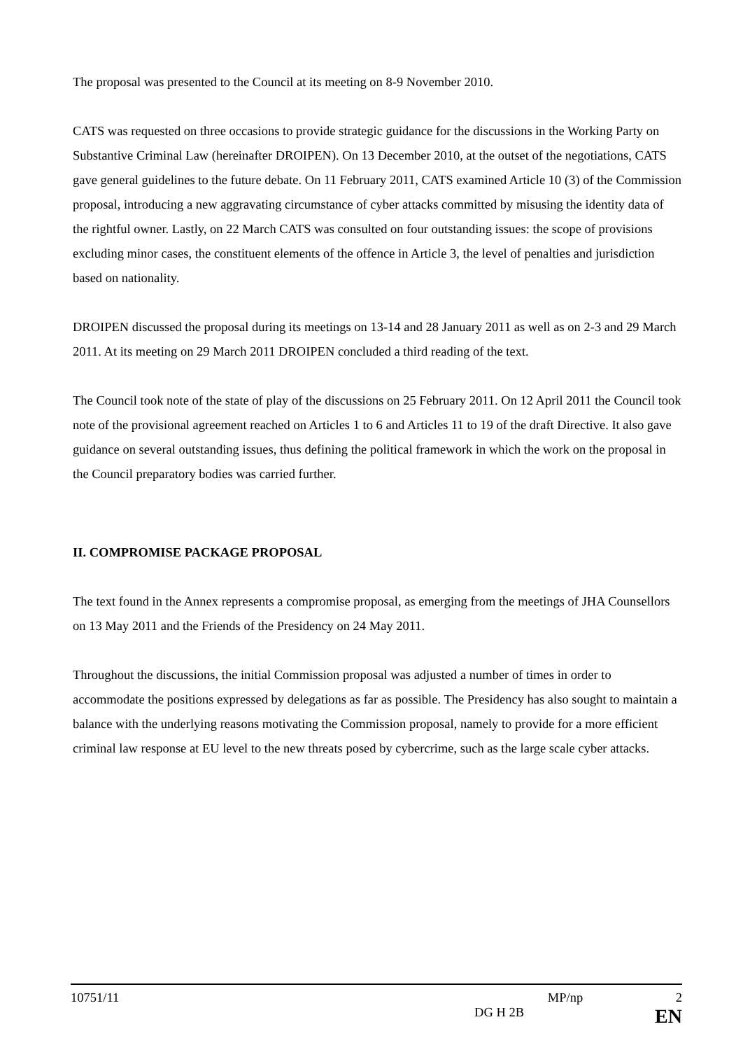The proposal was presented to the Council at its meeting on 8-9 November 2010.
CATS was requested on three occasions to provide strategic guidance for the discussions in the Working Party on Substantive Criminal Law (hereinafter DROIPEN). On 13 December 2010, at the outset of the negotiations, CATS gave general guidelines to the future debate. On 11 February 2011, CATS examined Article 10 (3) of the Commission proposal, introducing a new aggravating circumstance of cyber attacks committed by misusing the identity data of the rightful owner. Lastly, on 22 March CATS was consulted on four outstanding issues: the scope of provisions excluding minor cases, the constituent elements of the offence in Article 3, the level of penalties and jurisdiction based on nationality.
DROIPEN discussed the proposal during its meetings on 13-14 and 28 January 2011 as well as on 2-3 and 29 March 2011. At its meeting on 29 March 2011 DROIPEN concluded a third reading of the text.
The Council took note of the state of play of the discussions on 25 February 2011. On 12 April 2011 the Council took note of the provisional agreement reached on Articles 1 to 6 and Articles 11 to 19 of the draft Directive. It also gave guidance on several outstanding issues, thus defining the political framework in which the work on the proposal in the Council preparatory bodies was carried further.
II. COMPROMISE PACKAGE PROPOSAL
The text found in the Annex represents a compromise proposal, as emerging from the meetings of JHA Counsellors on 13 May 2011 and the Friends of the Presidency on 24 May 2011.
Throughout the discussions, the initial Commission proposal was adjusted a number of times in order to accommodate the positions expressed by delegations as far as possible. The Presidency has also sought to maintain a balance with the underlying reasons motivating the Commission proposal, namely to provide for a more efficient criminal law response at EU level to the new threats posed by cybercrime, such as the large scale cyber attacks.
10751/11 MP/np 2
DG H 2B EN